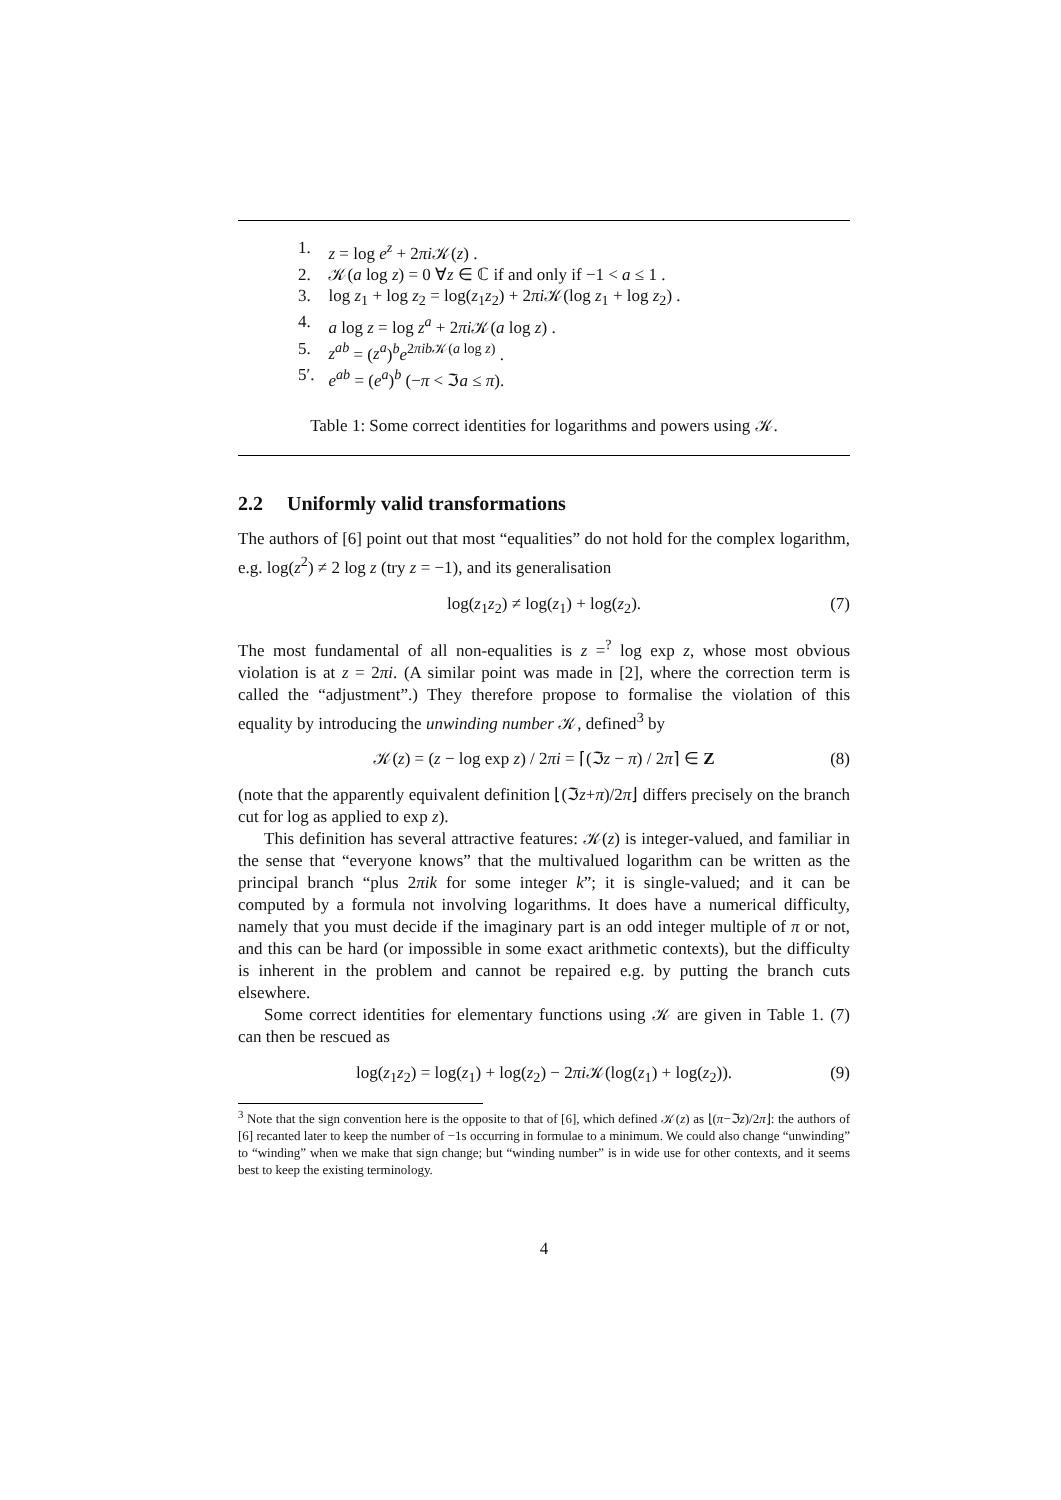| 1. | z = log e<sup>z</sup> + 2 πi 𝒦( z ) . |
| 2. | 𝒦( a log z ) = 0 ∀ z ∈ ℂ if and only if −1 < a ≤ 1 . |
| 3. | log z<sub>1</sub> + log z<sub>2</sub> = log( z<sub>1</sub> z<sub>2</sub>) + 2 πi 𝒦(log z<sub>1</sub> + log z<sub>2</sub>) . |
| 4. | a log z = log z<sup>a</sup> + 2 πi 𝒦( a log z ) . |
| 5. | z<sup>ab</sup> = ( z<sup>a</sup> )<sup>b</sup> e<sup>2πib𝒦(a log z)</sup> . |
| 5′. | e<sup>ab</sup> = ( e<sup>a</sup> )<sup>b</sup> (− π < ℑ a ≤ π ). |
Table 1: Some correct identities for logarithms and powers using 𝒦.
2.2 Uniformly valid transformations
The authors of [6] point out that most “equalities” do not hold for the complex logarithm, e.g. log(z<sup>2</sup>) ≠ 2 log z (try z = −1), and its generalisation
log(z<sub>1</sub>z<sub>2</sub>) ≠ log(z<sub>1</sub>) + log(z<sub>2</sub>). (7)
The most fundamental of all non-equalities is z =<sup>?</sup> log exp z, whose most obvious violation is at z = 2πi. (A similar point was made in [2], where the correction term is called the “adjustment”.) They therefore propose to formalise the violation of this equality by introducing the unwinding number 𝒦, defined<sup>3</sup> by
𝒦(z) = (z − log exp z) / 2πi = ⌈(ℑz − π) / 2π⌉ ∈ Z (8)
(note that the apparently equivalent definition ⌊(ℑz+π)/2π⌋ differs precisely on the branch cut for log as applied to exp z).
This definition has several attractive features: 𝒦(z) is integer-valued, and familiar in the sense that “everyone knows” that the multivalued logarithm can be written as the principal branch “plus 2πik for some integer k”; it is single-valued; and it can be computed by a formula not involving logarithms. It does have a numerical difficulty, namely that you must decide if the imaginary part is an odd integer multiple of π or not, and this can be hard (or impossible in some exact arithmetic contexts), but the difficulty is inherent in the problem and cannot be repaired e.g. by putting the branch cuts elsewhere.
Some correct identities for elementary functions using 𝒦 are given in Table 1. (7) can then be rescued as
log(z<sub>1</sub>z<sub>2</sub>) = log(z<sub>1</sub>) + log(z<sub>2</sub>) − 2πi 𝒦(log(z<sub>1</sub>) + log(z<sub>2</sub>)). (9)
<sup>3</sup> Note that the sign convention here is the opposite to that of [6], which defined 𝒦(z) as ⌊(π−ℑz)/2π⌋: the authors of [6] recanted later to keep the number of −1s occurring in formulae to a minimum. We could also change “unwinding” to “winding” when we make that sign change; but “winding number” is in wide use for other contexts, and it seems best to keep the existing terminology.
4